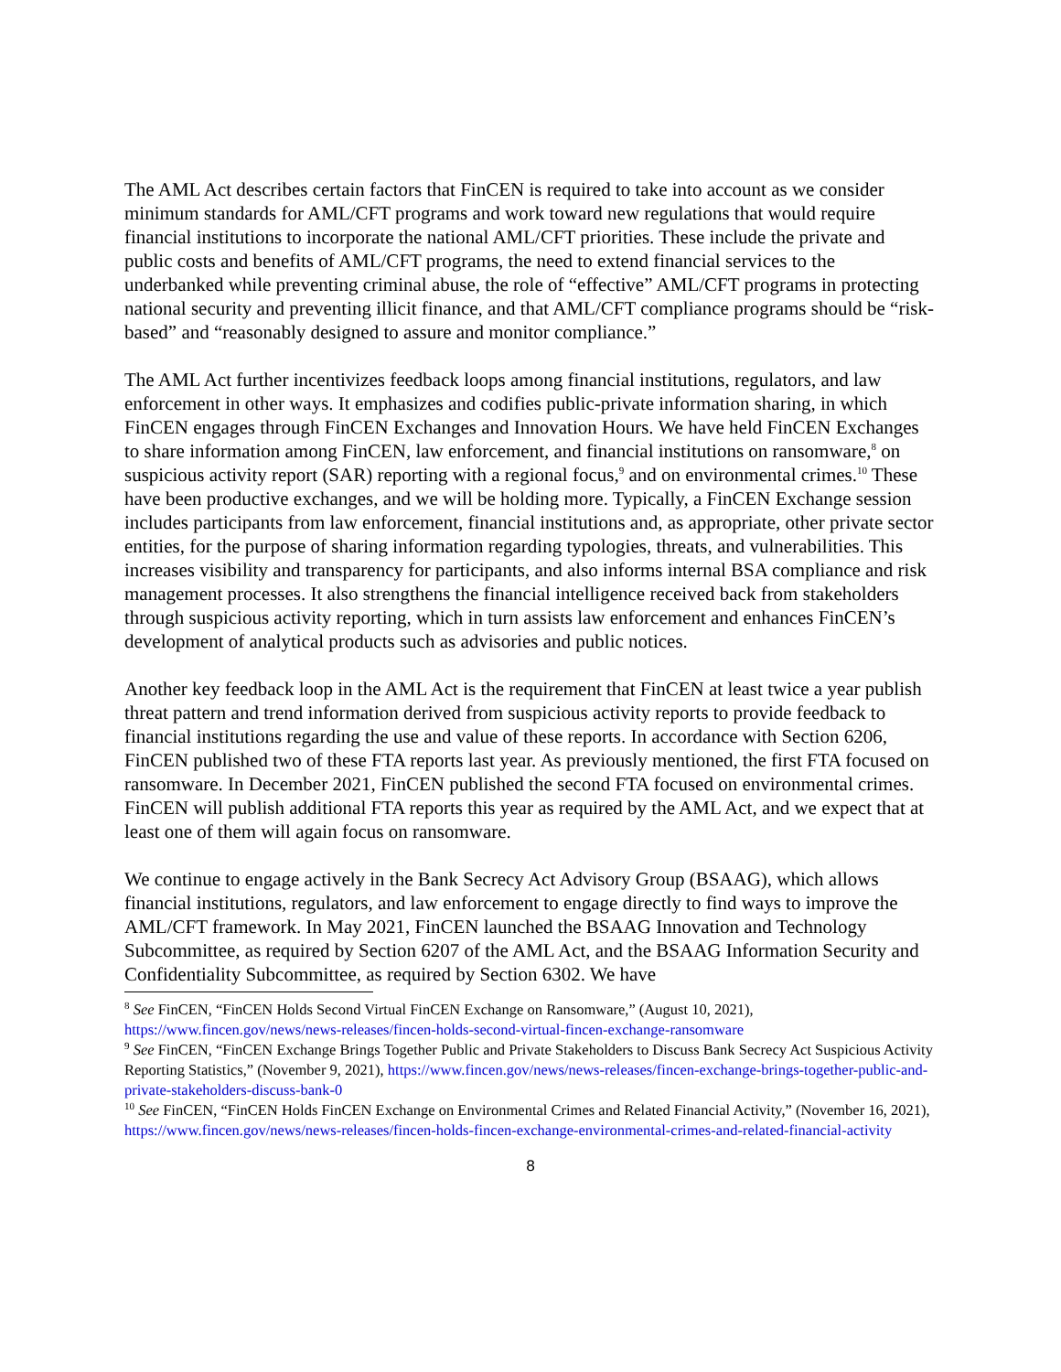The AML Act describes certain factors that FinCEN is required to take into account as we consider minimum standards for AML/CFT programs and work toward new regulations that would require financial institutions to incorporate the national AML/CFT priorities. These include the private and public costs and benefits of AML/CFT programs, the need to extend financial services to the underbanked while preventing criminal abuse, the role of “effective” AML/CFT programs in protecting national security and preventing illicit finance, and that AML/CFT compliance programs should be “risk-based” and “reasonably designed to assure and monitor compliance.”
The AML Act further incentivizes feedback loops among financial institutions, regulators, and law enforcement in other ways. It emphasizes and codifies public-private information sharing, in which FinCEN engages through FinCEN Exchanges and Innovation Hours. We have held FinCEN Exchanges to share information among FinCEN, law enforcement, and financial institutions on ransomware,<sup>8</sup> on suspicious activity report (SAR) reporting with a regional focus,<sup>9</sup> and on environmental crimes.<sup>10</sup> These have been productive exchanges, and we will be holding more. Typically, a FinCEN Exchange session includes participants from law enforcement, financial institutions and, as appropriate, other private sector entities, for the purpose of sharing information regarding typologies, threats, and vulnerabilities. This increases visibility and transparency for participants, and also informs internal BSA compliance and risk management processes. It also strengthens the financial intelligence received back from stakeholders through suspicious activity reporting, which in turn assists law enforcement and enhances FinCEN’s development of analytical products such as advisories and public notices.
Another key feedback loop in the AML Act is the requirement that FinCEN at least twice a year publish threat pattern and trend information derived from suspicious activity reports to provide feedback to financial institutions regarding the use and value of these reports. In accordance with Section 6206, FinCEN published two of these FTA reports last year. As previously mentioned, the first FTA focused on ransomware. In December 2021, FinCEN published the second FTA focused on environmental crimes. FinCEN will publish additional FTA reports this year as required by the AML Act, and we expect that at least one of them will again focus on ransomware.
We continue to engage actively in the Bank Secrecy Act Advisory Group (BSAAG), which allows financial institutions, regulators, and law enforcement to engage directly to find ways to improve the AML/CFT framework. In May 2021, FinCEN launched the BSAAG Innovation and Technology Subcommittee, as required by Section 6207 of the AML Act, and the BSAAG Information Security and Confidentiality Subcommittee, as required by Section 6302. We have
<sup>8</sup> See FinCEN, “FinCEN Holds Second Virtual FinCEN Exchange on Ransomware,” (August 10, 2021), https://www.fincen.gov/news/news-releases/fincen-holds-second-virtual-fincen-exchange-ransomware
<sup>9</sup> See FinCEN, “FinCEN Exchange Brings Together Public and Private Stakeholders to Discuss Bank Secrecy Act Suspicious Activity Reporting Statistics,” (November 9, 2021), https://www.fincen.gov/news/news-releases/fincen-exchange-brings-together-public-and-private-stakeholders-discuss-bank-0
<sup>10</sup> See FinCEN, “FinCEN Holds FinCEN Exchange on Environmental Crimes and Related Financial Activity,” (November 16, 2021), https://www.fincen.gov/news/news-releases/fincen-holds-fincen-exchange-environmental-crimes-and-related-financial-activity
8